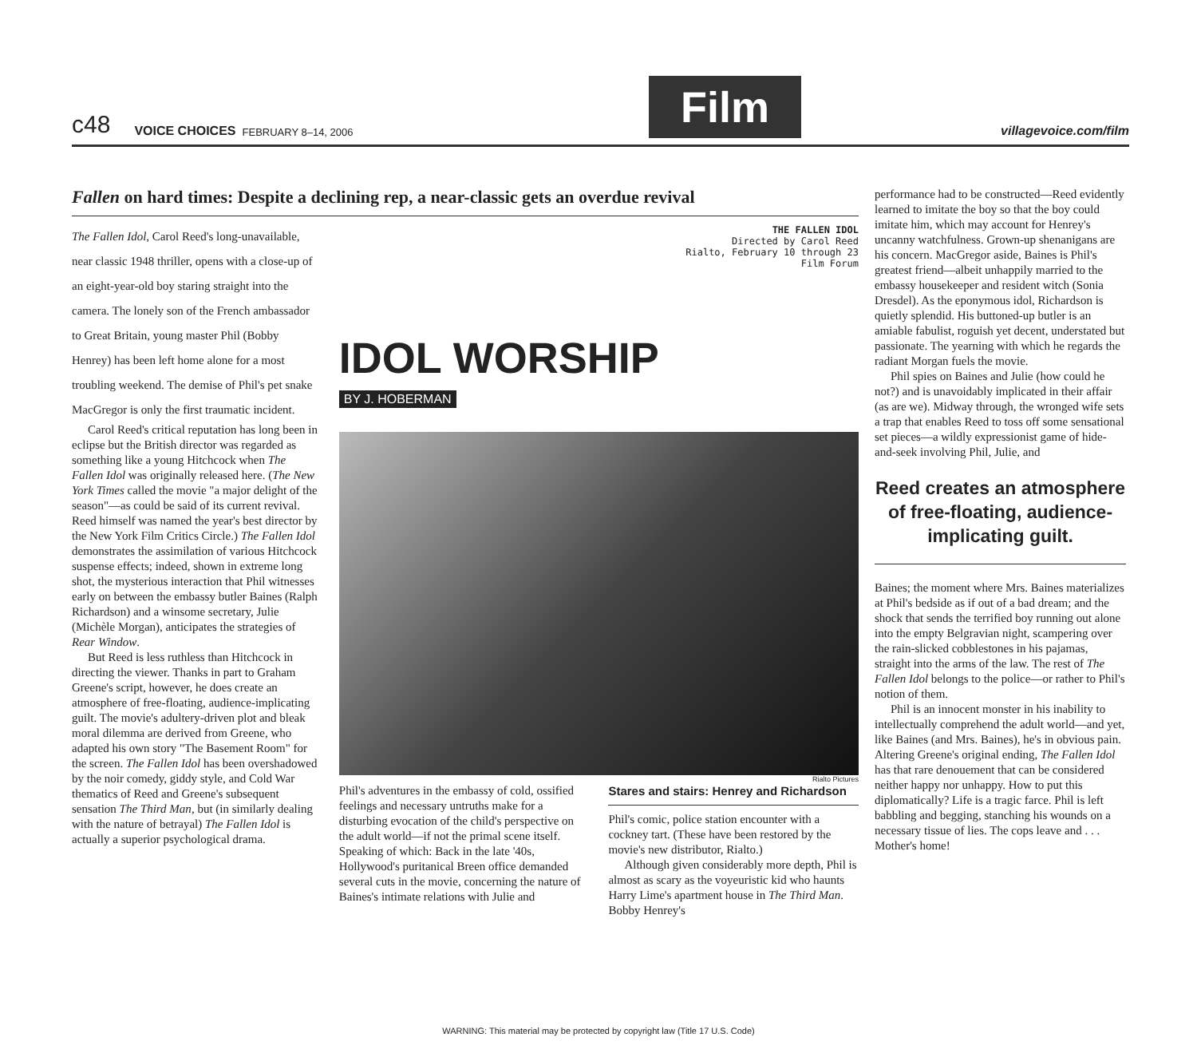c48 VOICE CHOICES FEBRUARY 8–14, 2006 Film villagevoice.com/film
Fallen on hard times: Despite a declining rep, a near-classic gets an overdue revival
The Fallen Idol, Carol Reed's long-unavailable, near classic 1948 thriller, opens with a close-up of an eight-year-old boy staring straight into the camera. The lonely son of the French ambassador to Great Britain, young master Phil (Bobby Henrey) has been left home alone for a most troubling weekend. The demise of Phil's pet snake MacGregor is only the first traumatic incident.
Carol Reed's critical reputation has long been in eclipse but the British director was regarded as something like a young Hitchcock when The Fallen Idol was originally released here. (The New York Times called the movie "a major delight of the season"—as could be said of its current revival. Reed himself was named the year's best director by the New York Film Critics Circle.) The Fallen Idol demonstrates the assimilation of various Hitchcock suspense effects; indeed, shown in extreme long shot, the mysterious interaction that Phil witnesses early on between the embassy butler Baines (Ralph Richardson) and a winsome secretary, Julie (Michèle Morgan), anticipates the strategies of Rear Window.
But Reed is less ruthless than Hitchcock in directing the viewer. Thanks in part to Graham Greene's script, however, he does create an atmosphere of free-floating, audience-implicating guilt. The movie's adultery-driven plot and bleak moral dilemma are derived from Greene, who adapted his own story "The Basement Room" for the screen. The Fallen Idol has been overshadowed by the noir comedy, giddy style, and Cold War thematics of Reed and Greene's subsequent sensation The Third Man, but (in similarly dealing with the nature of betrayal) The Fallen Idol is actually a superior psychological drama.
THE FALLEN IDOL
Directed by Carol Reed
Rialto, February 10 through 23
Film Forum
IDOL WORSHIP
BY J. HOBERMAN
Rialto Pictures
Phil's adventures in the embassy of cold, ossified feelings and necessary untruths make for a disturbing evocation of the child's perspective on the adult world—if not the primal scene itself. Speaking of which: Back in the late '40s, Hollywood's puritanical Breen office demanded several cuts in the movie, concerning the nature of Baines's intimate relations with Julie and
Stares and stairs: Henrey and Richardson
Phil's comic, police station encounter with a cockney tart. (These have been restored by the movie's new distributor, Rialto.)
Although given considerably more depth, Phil is almost as scary as the voyeuristic kid who haunts Harry Lime's apartment house in The Third Man. Bobby Henrey's
performance had to be constructed—Reed evidently learned to imitate the boy so that the boy could imitate him, which may account for Henrey's uncanny watchfulness. Grown-up shenanigans are his concern. MacGregor aside, Baines is Phil's greatest friend—albeit unhappily married to the embassy housekeeper and resident witch (Sonia Dresdel). As the eponymous idol, Richardson is quietly splendid. His buttoned-up butler is an amiable fabulist, roguish yet decent, understated but passionate. The yearning with which he regards the radiant Morgan fuels the movie.
Phil spies on Baines and Julie (how could he not?) and is unavoidably implicated in their affair (as are we). Midway through, the wronged wife sets a trap that enables Reed to toss off some sensational set pieces—a wildly expressionist game of hide-and-seek involving Phil, Julie, and
Reed creates an atmosphere of free-floating, audience-implicating guilt.
Baines; the moment where Mrs. Baines materializes at Phil's bedside as if out of a bad dream; and the shock that sends the terrified boy running out alone into the empty Belgravian night, scampering over the rain-slicked cobblestones in his pajamas, straight into the arms of the law. The rest of The Fallen Idol belongs to the police—or rather to Phil's notion of them.
Phil is an innocent monster in his inability to intellectually comprehend the adult world—and yet, like Baines (and Mrs. Baines), he's in obvious pain. Altering Greene's original ending, The Fallen Idol has that rare denouement that can be considered neither happy nor unhappy. How to put this diplomatically? Life is a tragic farce. Phil is left babbling and begging, stanching his wounds on a necessary tissue of lies. The cops leave and . . . Mother's home!
WARNING: This material may be protected by copyright law (Title 17 U.S. Code)